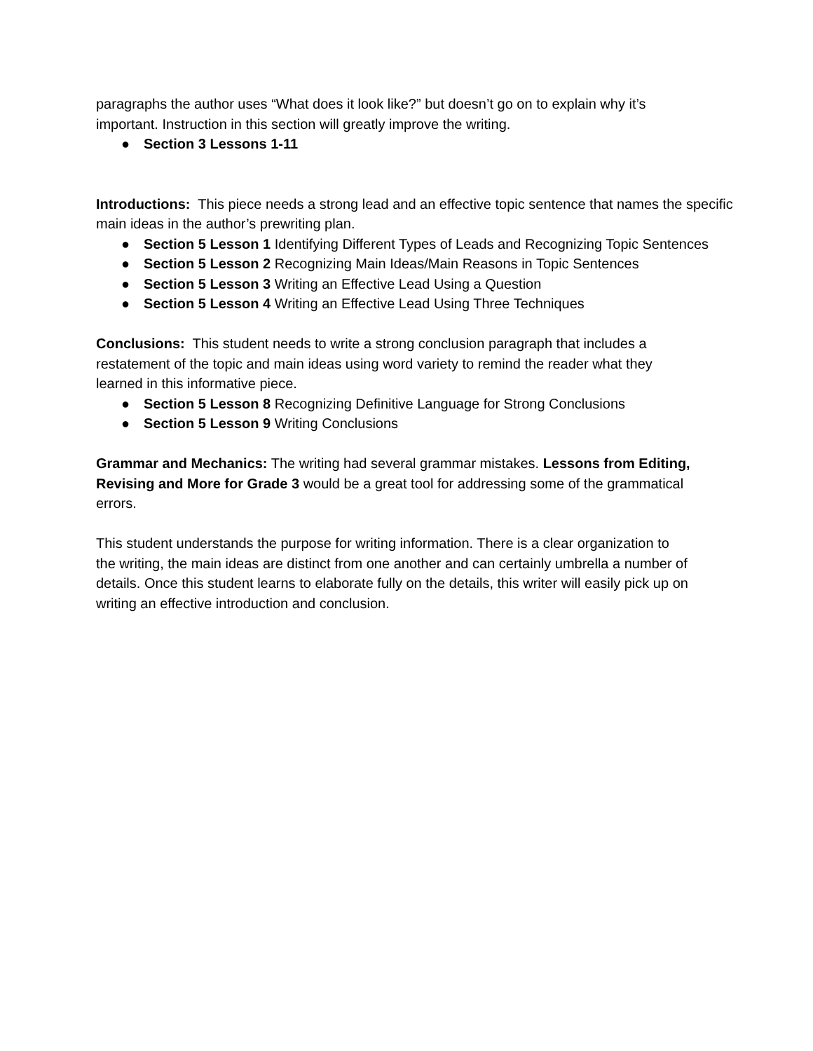paragraphs the author uses “What does it look like?” but doesn’t go on to explain why it’s
important. Instruction in this section will greatly improve the writing.
● Section 3 Lessons 1-11
Introductions: This piece needs a strong lead and an effective topic sentence that names the specific main ideas in the author’s prewriting plan.
● Section 5 Lesson 1 Identifying Different Types of Leads and Recognizing Topic Sentences
● Section 5 Lesson 2 Recognizing Main Ideas/Main Reasons in Topic Sentences
● Section 5 Lesson 3 Writing an Effective Lead Using a Question
● Section 5 Lesson 4 Writing an Effective Lead Using Three Techniques
Conclusions: This student needs to write a strong conclusion paragraph that includes a
restatement of the topic and main ideas using word variety to remind the reader what they
learned in this informative piece.
● Section 5 Lesson 8 Recognizing Definitive Language for Strong Conclusions
● Section 5 Lesson 9 Writing Conclusions
Grammar and Mechanics: The writing had several grammar mistakes. Lessons from Editing,
Revising and More for Grade 3 would be a great tool for addressing some of the grammatical
errors.
This student understands the purpose for writing information. There is a clear organization to
the writing, the main ideas are distinct from one another and can certainly umbrella a number of
details. Once this student learns to elaborate fully on the details, this writer will easily pick up on
writing an effective introduction and conclusion.